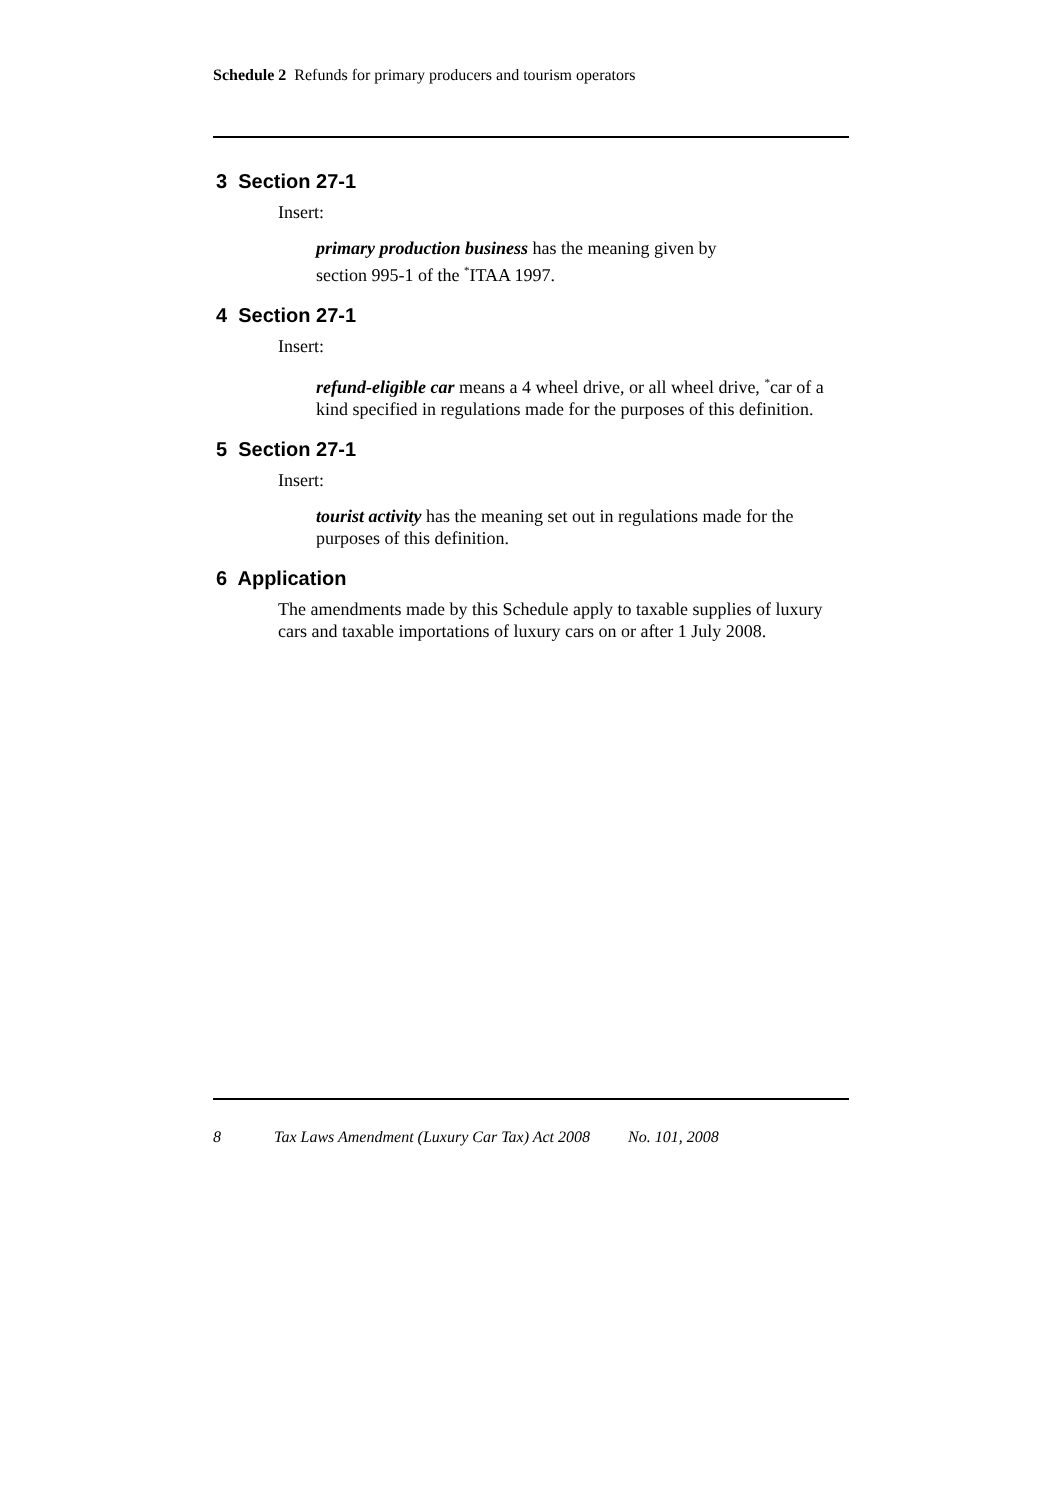Schedule 2 Refunds for primary producers and tourism operators
3 Section 27-1
Insert:
primary production business has the meaning given by
section 995-1 of the <sup>*</sup>ITAA 1997.
4 Section 27-1
Insert:
refund-eligible car means a 4 wheel drive, or all wheel drive, <sup>*</sup>car of a kind specified in regulations made for the purposes of this definition.
5 Section 27-1
Insert:
tourist activity has the meaning set out in regulations made for the purposes of this definition.
6 Application
The amendments made by this Schedule apply to taxable supplies of luxury cars and taxable importations of luxury cars on or after 1 July 2008.
8 Tax Laws Amendment (Luxury Car Tax) Act 2008 No. 101, 2008